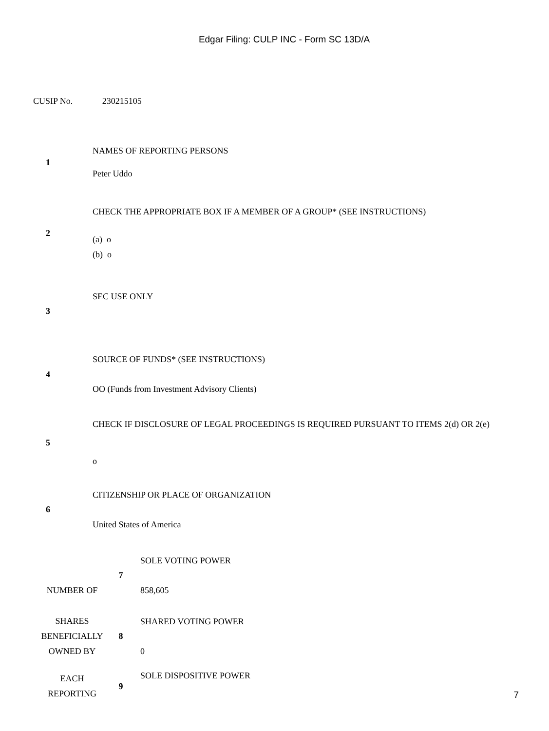Edgar Filing: CULP INC - Form SC 13D/A
CUSIP No. 230215105
| 1 | NAMES OF REPORTING PERSONS Peter Uddo |
| 2 | CHECK THE APPROPRIATE BOX IF A MEMBER OF A GROUP* (SEE INSTRUCTIONS) (a) o (b) o |
| 3 | SEC USE ONLY |
| 4 | SOURCE OF FUNDS* (SEE INSTRUCTIONS) OO (Funds from Investment Advisory Clients) |
| 5 | CHECK IF DISCLOSURE OF LEGAL PROCEEDINGS IS REQUIRED PURSUANT TO ITEMS 2(d) OR 2(e) o |
| 6 | CITIZENSHIP OR PLACE OF ORGANIZATION United States of America |
| NUMBER OF | 7 | SOLE VOTING POWER 858,605 |
| SHARES BENEFICIALLY OWNED BY | 8 | SHARED VOTING POWER 0 |
| EACH REPORTING | 9 | SOLE DISPOSITIVE POWER |
7